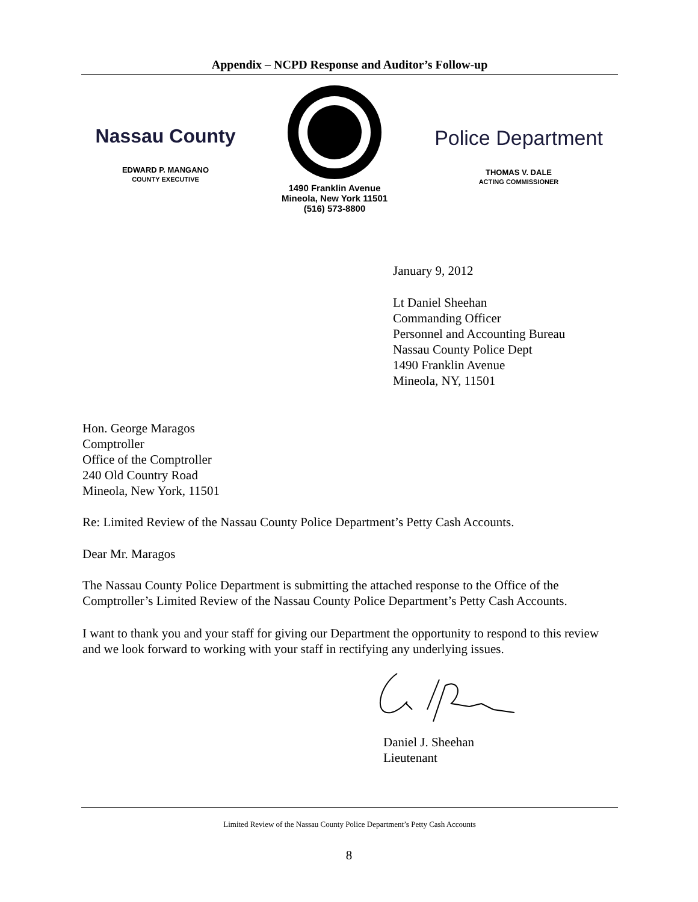Appendix – NCPD Response and Auditor’s Follow-up
Nassau County
EDWARD P. MANGANO
COUNTY EXECUTIVE
1490 Franklin Avenue
Mineola, New York 11501
(516) 573-8800
Police Department
THOMAS V. DALE
ACTING COMMISSIONER
January 9, 2012
Lt Daniel Sheehan
Commanding Officer
Personnel and Accounting Bureau
Nassau County Police Dept
1490 Franklin Avenue
Mineola, NY, 11501
Hon. George Maragos
Comptroller
Office of the Comptroller
240 Old Country Road
Mineola, New York, 11501
Re: Limited Review of the Nassau County Police Department’s Petty Cash Accounts.
Dear Mr. Maragos
The Nassau County Police Department is submitting the attached response to the Office of the Comptroller’s Limited Review of the Nassau County Police Department’s Petty Cash Accounts.
I want to thank you and your staff for giving our Department the opportunity to respond to this review and we look forward to working with your staff in rectifying any underlying issues.
Daniel J. Sheehan
Lieutenant
Limited Review of the Nassau County Police Department’s Petty Cash Accounts
8